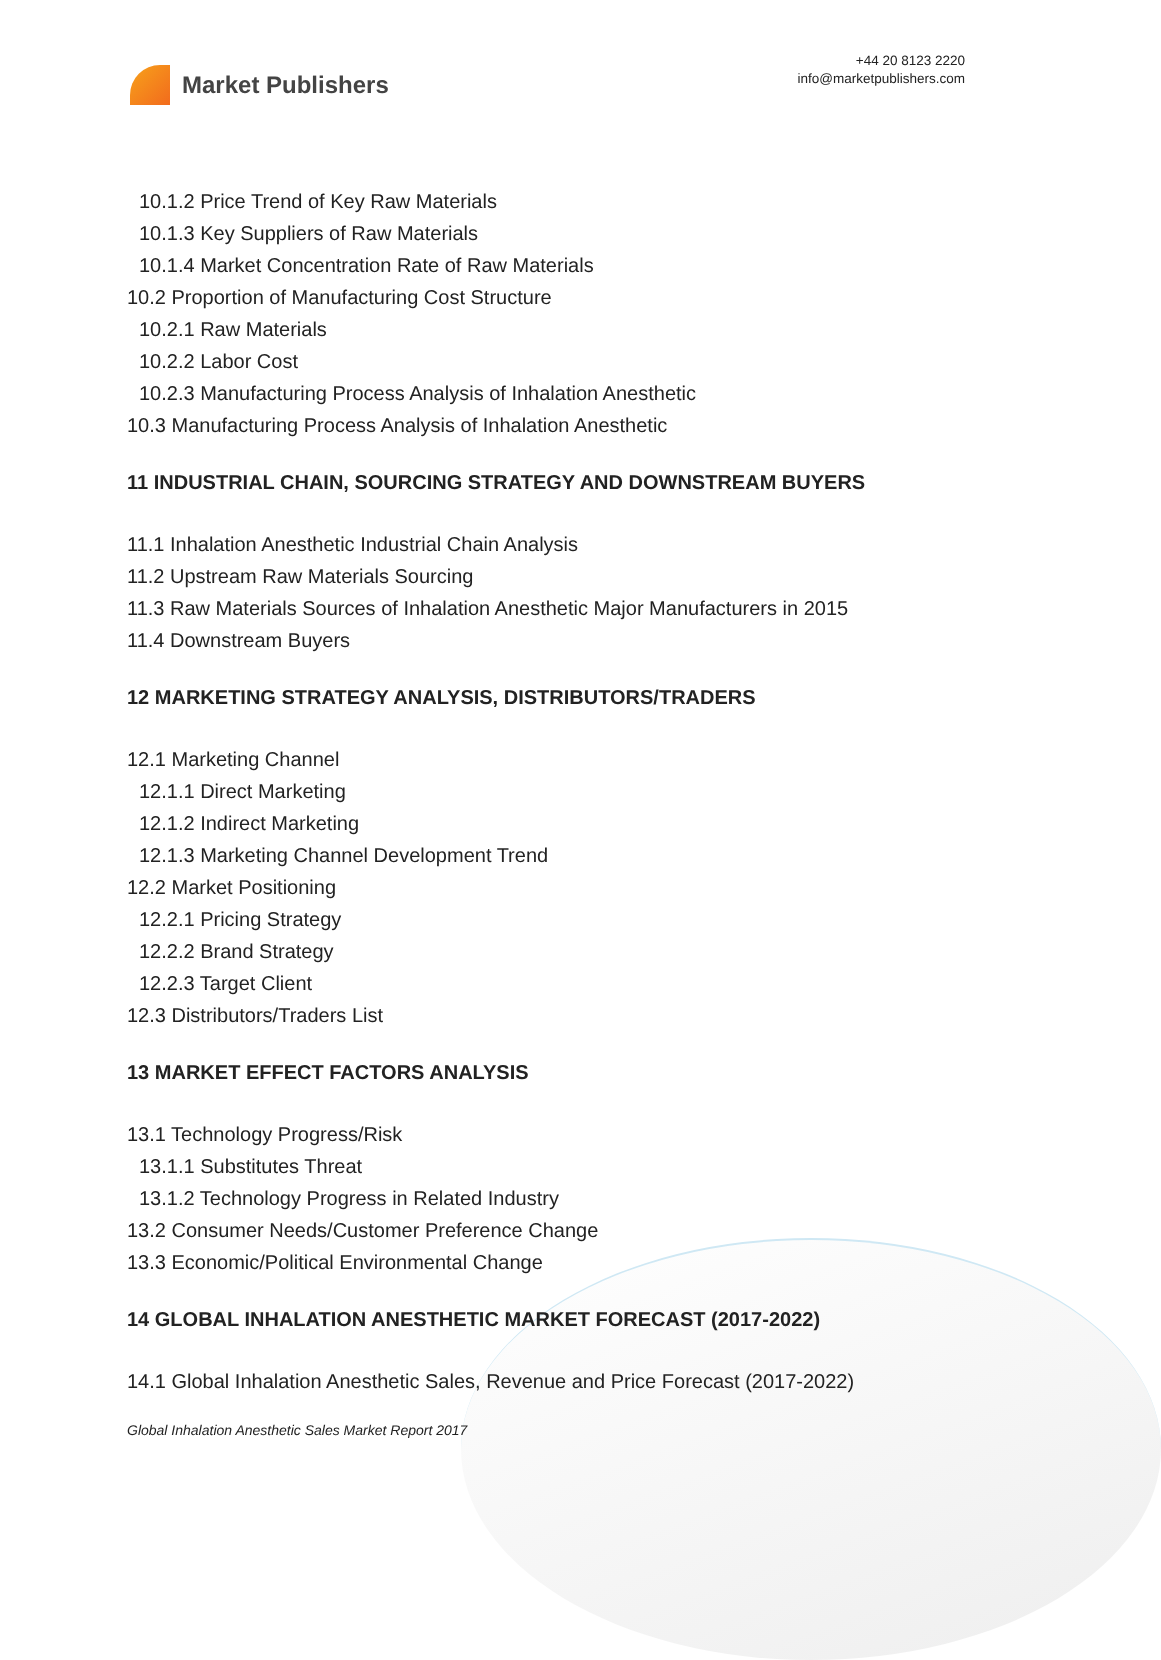Market Publishers
+44 20 8123 2220
info@marketpublishers.com
10.1.2 Price Trend of Key Raw Materials
10.1.3 Key Suppliers of Raw Materials
10.1.4 Market Concentration Rate of Raw Materials
10.2 Proportion of Manufacturing Cost Structure
10.2.1 Raw Materials
10.2.2 Labor Cost
10.2.3 Manufacturing Process Analysis of Inhalation Anesthetic
10.3 Manufacturing Process Analysis of Inhalation Anesthetic
11 INDUSTRIAL CHAIN, SOURCING STRATEGY AND DOWNSTREAM BUYERS
11.1 Inhalation Anesthetic Industrial Chain Analysis
11.2 Upstream Raw Materials Sourcing
11.3 Raw Materials Sources of Inhalation Anesthetic Major Manufacturers in 2015
11.4 Downstream Buyers
12 MARKETING STRATEGY ANALYSIS, DISTRIBUTORS/TRADERS
12.1 Marketing Channel
12.1.1 Direct Marketing
12.1.2 Indirect Marketing
12.1.3 Marketing Channel Development Trend
12.2 Market Positioning
12.2.1 Pricing Strategy
12.2.2 Brand Strategy
12.2.3 Target Client
12.3 Distributors/Traders List
13 MARKET EFFECT FACTORS ANALYSIS
13.1 Technology Progress/Risk
13.1.1 Substitutes Threat
13.1.2 Technology Progress in Related Industry
13.2 Consumer Needs/Customer Preference Change
13.3 Economic/Political Environmental Change
14 GLOBAL INHALATION ANESTHETIC MARKET FORECAST (2017-2022)
14.1 Global Inhalation Anesthetic Sales, Revenue and Price Forecast (2017-2022)
Global Inhalation Anesthetic Sales Market Report 2017